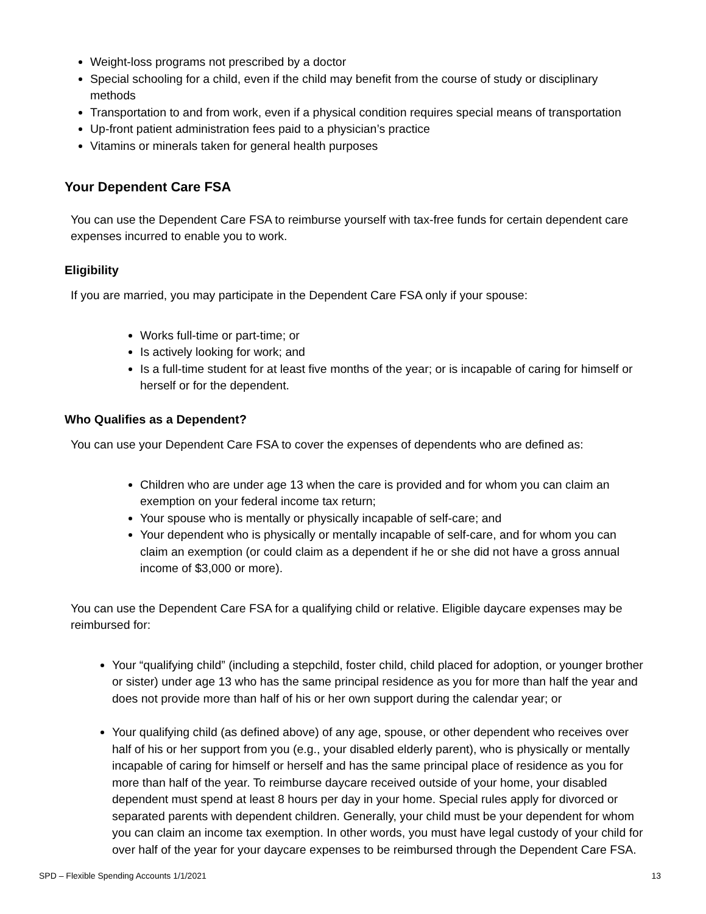Weight-loss programs not prescribed by a doctor
Special schooling for a child, even if the child may benefit from the course of study or disciplinary methods
Transportation to and from work, even if a physical condition requires special means of transportation
Up-front patient administration fees paid to a physician’s practice
Vitamins or minerals taken for general health purposes
Your Dependent Care FSA
You can use the Dependent Care FSA to reimburse yourself with tax-free funds for certain dependent care expenses incurred to enable you to work.
Eligibility
If you are married, you may participate in the Dependent Care FSA only if your spouse:
Works full-time or part-time; or
Is actively looking for work; and
Is a full-time student for at least five months of the year; or is incapable of caring for himself or herself or for the dependent.
Who Qualifies as a Dependent?
You can use your Dependent Care FSA to cover the expenses of dependents who are defined as:
Children who are under age 13 when the care is provided and for whom you can claim an exemption on your federal income tax return;
Your spouse who is mentally or physically incapable of self-care; and
Your dependent who is physically or mentally incapable of self-care, and for whom you can claim an exemption (or could claim as a dependent if he or she did not have a gross annual income of $3,000 or more).
You can use the Dependent Care FSA for a qualifying child or relative. Eligible daycare expenses may be reimbursed for:
Your “qualifying child” (including a stepchild, foster child, child placed for adoption, or younger brother or sister) under age 13 who has the same principal residence as you for more than half the year and does not provide more than half of his or her own support during the calendar year; or
Your qualifying child (as defined above) of any age, spouse, or other dependent who receives over half of his or her support from you (e.g., your disabled elderly parent), who is physically or mentally incapable of caring for himself or herself and has the same principal place of residence as you for more than half of the year. To reimburse daycare received outside of your home, your disabled dependent must spend at least 8 hours per day in your home. Special rules apply for divorced or separated parents with dependent children. Generally, your child must be your dependent for whom you can claim an income tax exemption. In other words, you must have legal custody of your child for over half of the year for your daycare expenses to be reimbursed through the Dependent Care FSA.
SPD – Flexible Spending Accounts 1/1/2021 13